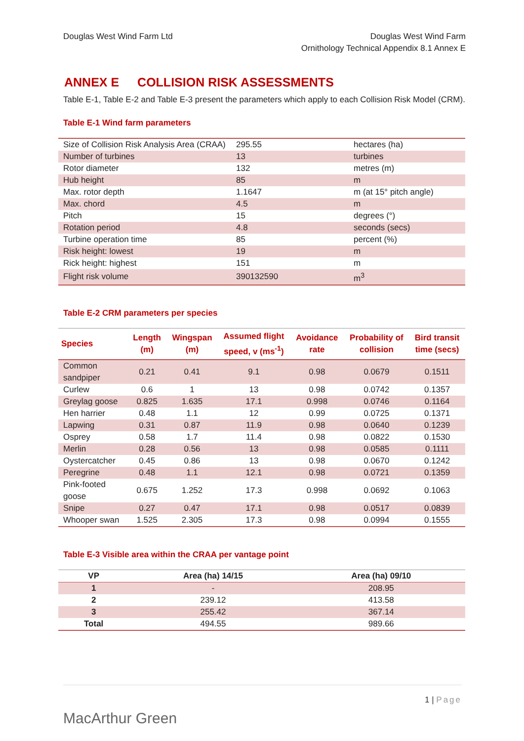Douglas West Wind Farm Ltd Douglas West Wind Farm
Ornithology Technical Appendix 8.1 Annex E
ANNEX E COLLISION RISK ASSESSMENTS
Table E-1, Table E-2 and Table E-3 present the parameters which apply to each Collision Risk Model (CRM).
Table E-1 Wind farm parameters
| Size of Collision Risk Analysis Area (CRAA) | 295.55 | hectares (ha) |
| Number of turbines | 13 | turbines |
| Rotor diameter | 132 | metres (m) |
| Hub height | 85 | m |
| Max. rotor depth | 1.1647 | m (at 15° pitch angle) |
| Max. chord | 4.5 | m |
| Pitch | 15 | degrees (°) |
| Rotation period | 4.8 | seconds (secs) |
| Turbine operation time | 85 | percent (%) |
| Risk height: lowest | 19 | m |
| Rick height: highest | 151 | m |
| Flight risk volume | 390132590 | m<sup>3</sup> |
Table E-2 CRM parameters per species
| Species | Length (m) | Wingspan (m) | Assumed flight speed, v (ms<sup>-1</sup>) | Avoidance rate | Probability of collision | Bird transit time (secs) |
| --- | --- | --- | --- | --- | --- | --- |
| Common sandpiper | 0.21 | 0.41 | 9.1 | 0.98 | 0.0679 | 0.1511 |
| Curlew | 0.6 | 1 | 13 | 0.98 | 0.0742 | 0.1357 |
| Greylag goose | 0.825 | 1.635 | 17.1 | 0.998 | 0.0746 | 0.1164 |
| Hen harrier | 0.48 | 1.1 | 12 | 0.99 | 0.0725 | 0.1371 |
| Lapwing | 0.31 | 0.87 | 11.9 | 0.98 | 0.0640 | 0.1239 |
| Osprey | 0.58 | 1.7 | 11.4 | 0.98 | 0.0822 | 0.1530 |
| Merlin | 0.28 | 0.56 | 13 | 0.98 | 0.0585 | 0.1111 |
| Oystercatcher | 0.45 | 0.86 | 13 | 0.98 | 0.0670 | 0.1242 |
| Peregrine | 0.48 | 1.1 | 12.1 | 0.98 | 0.0721 | 0.1359 |
| Pink-footed goose | 0.675 | 1.252 | 17.3 | 0.998 | 0.0692 | 0.1063 |
| Snipe | 0.27 | 0.47 | 17.1 | 0.98 | 0.0517 | 0.0839 |
| Whooper swan | 1.525 | 2.305 | 17.3 | 0.98 | 0.0994 | 0.1555 |
Table E-3 Visible area within the CRAA per vantage point
| VP | Area (ha) 14/15 | Area (ha) 09/10 |
| --- | --- | --- |
| 1 | - | 208.95 |
| 2 | 239.12 | 413.58 |
| 3 | 255.42 | 367.14 |
| Total | 494.55 | 989.66 |
MacArthur Green
1 | Page